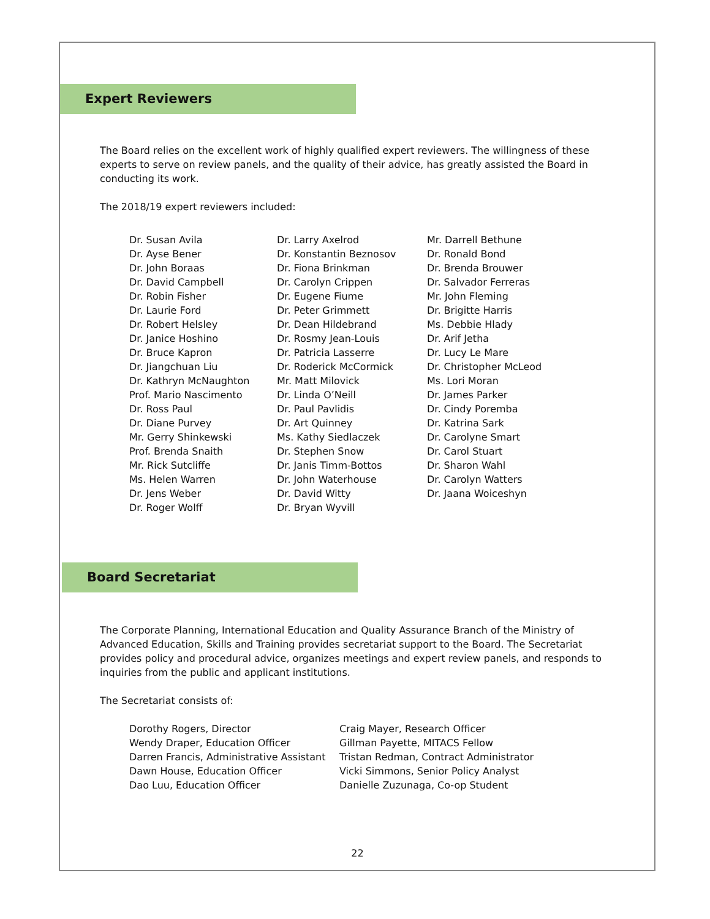Expert Reviewers
The Board relies on the excellent work of highly qualified expert reviewers. The willingness of these experts to serve on review panels, and the quality of their advice, has greatly assisted the Board in conducting its work.
The 2018/19 expert reviewers included:
Dr. Susan Avila Dr. Ayse Bener Dr. John Boraas Dr. David Campbell Dr. Robin Fisher Dr. Laurie Ford Dr. Robert Helsley Dr. Janice Hoshino Dr. Bruce Kapron Dr. Jiangchuan Liu Dr. Kathryn McNaughton Prof. Mario Nascimento Dr. Ross Paul Dr. Diane Purvey Mr. Gerry Shinkewski Prof. Brenda Snaith Mr. Rick Sutcliffe Ms. Helen Warren Dr. Jens Weber Dr. Roger Wolff
Dr. Larry Axelrod Dr. Konstantin Beznosov Dr. Fiona Brinkman Dr. Carolyn Crippen Dr. Eugene Fiume Dr. Peter Grimmett Dr. Dean Hildebrand Dr. Rosmy Jean-Louis Dr. Patricia Lasserre Dr. Roderick McCormick Mr. Matt Milovick Dr. Linda O’Neill Dr. Paul Pavlidis Dr. Art Quinney Ms. Kathy Siedlaczek Dr. Stephen Snow Dr. Janis Timm-Bottos Dr. John Waterhouse Dr. David Witty Dr. Bryan Wyvill
Mr. Darrell Bethune Dr. Ronald Bond Dr. Brenda Brouwer Dr. Salvador Ferreras Mr. John Fleming Dr. Brigitte Harris Ms. Debbie Hlady Dr. Arif Jetha Dr. Lucy Le Mare Dr. Christopher McLeod Ms. Lori Moran Dr. James Parker Dr. Cindy Poremba Dr. Katrina Sark Dr. Carolyne Smart Dr. Carol Stuart Dr. Sharon Wahl Dr. Carolyn Watters Dr. Jaana Woiceshyn
Board Secretariat
The Corporate Planning, International Education and Quality Assurance Branch of the Ministry of Advanced Education, Skills and Training provides secretariat support to the Board. The Secretariat provides policy and procedural advice, organizes meetings and expert review panels, and responds to inquiries from the public and applicant institutions.
The Secretariat consists of:
Dorothy Rogers, Director Wendy Draper, Education Officer Darren Francis, Administrative Assistant Dawn House, Education Officer Dao Luu, Education Officer
Craig Mayer, Research Officer Gillman Payette, MITACS Fellow Tristan Redman, Contract Administrator Vicki Simmons, Senior Policy Analyst Danielle Zuzunaga, Co-op Student
22